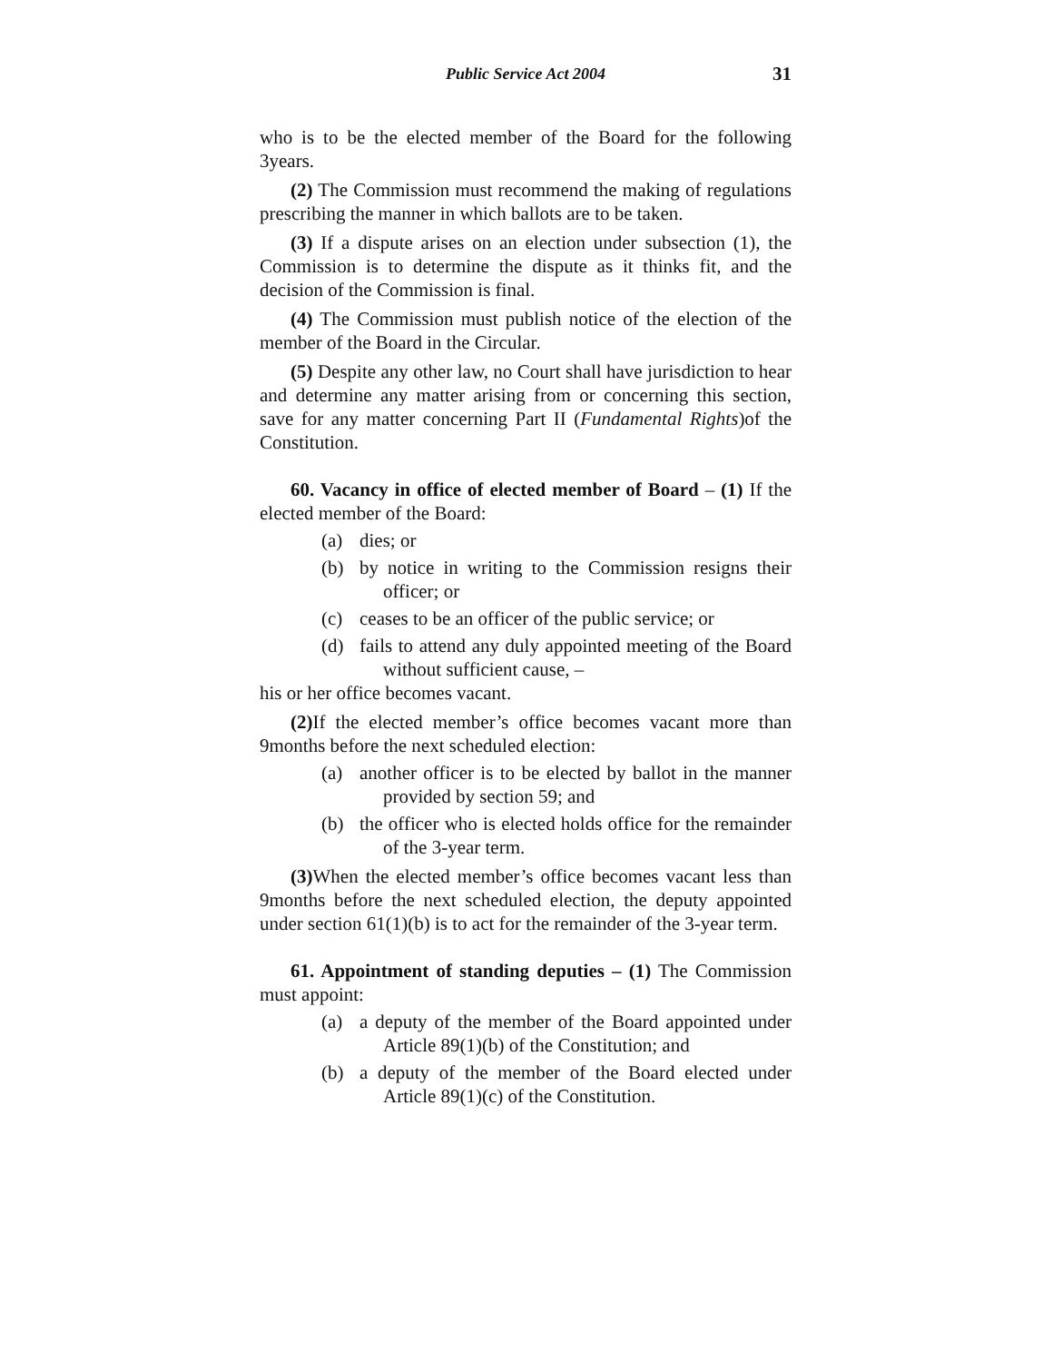Public Service Act 2004 31
who is to be the elected member of the Board for the following 3years.
(2) The Commission must recommend the making of regulations prescribing the manner in which ballots are to be taken.
(3) If a dispute arises on an election under subsection (1), the Commission is to determine the dispute as it thinks fit, and the decision of the Commission is final.
(4) The Commission must publish notice of the election of the member of the Board in the Circular.
(5) Despite any other law, no Court shall have jurisdiction to hear and determine any matter arising from or concerning this section, save for any matter concerning Part II (Fundamental Rights)of the Constitution.
60. Vacancy in office of elected member of Board – (1) If the elected member of the Board:
(a) dies; or
(b) by notice in writing to the Commission resigns their officer; or
(c) ceases to be an officer of the public service; or
(d) fails to attend any duly appointed meeting of the Board without sufficient cause, –
his or her office becomes vacant.
(2) If the elected member’s office becomes vacant more than 9months before the next scheduled election:
(a) another officer is to be elected by ballot in the manner provided by section 59; and
(b) the officer who is elected holds office for the remainder of the 3-year term.
(3) When the elected member’s office becomes vacant less than 9months before the next scheduled election, the deputy appointed under section 61(1)(b) is to act for the remainder of the 3-year term.
61. Appointment of standing deputies – (1) The Commission must appoint:
(a) a deputy of the member of the Board appointed under Article 89(1)(b) of the Constitution; and
(b) a deputy of the member of the Board elected under Article 89(1)(c) of the Constitution.